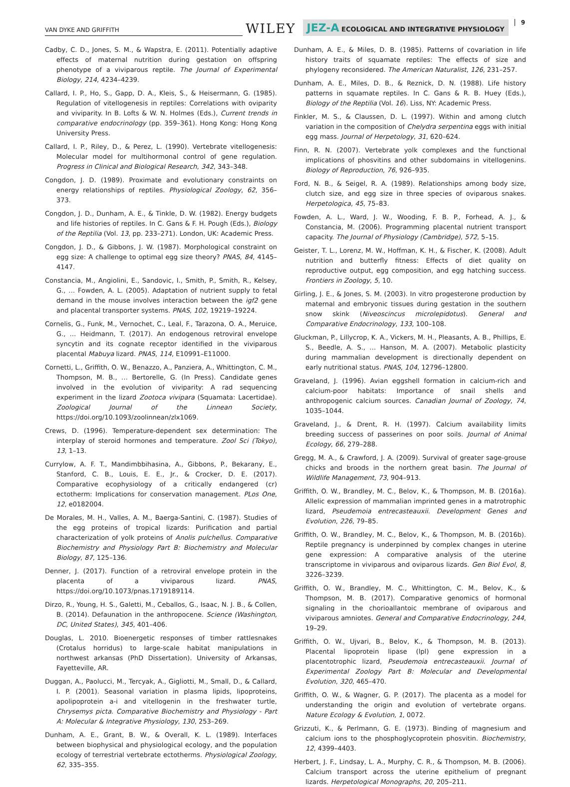VAN DYKE AND GRIFFITH WILEY JEZ-A ECOLOGICAL AND INTEGRATIVE PHYSIOLOGY 9
Cadby, C. D., Jones, S. M., & Wapstra, E. (2011). Potentially adaptive effects of maternal nutrition during gestation on offspring phenotype of a viviparous reptile. The Journal of Experimental Biology, 214, 4234–4239.
Callard, I. P., Ho, S., Gapp, D. A., Kleis, S., & Heisermann, G. (1985). Regulation of vitellogenesis in reptiles: Correlations with oviparity and viviparity. In B. Lofts & W. N. Holmes (Eds.), Current trends in comparative endocrinology (pp. 359–361). Hong Kong: Hong Kong University Press.
Callard, I. P., Riley, D., & Perez, L. (1990). Vertebrate vitellogenesis: Molecular model for multihormonal control of gene regulation. Progress in Clinical and Biological Research, 342, 343–348.
Congdon, J. D. (1989). Proximate and evolutionary constraints on energy relationships of reptiles. Physiological Zoology, 62, 356–373.
Congdon, J. D., Dunham, A. E., & Tinkle, D. W. (1982). Energy budgets and life histories of reptiles. In C. Gans & F. H. Pough (Eds.), Biology of the Reptilia (Vol. 13, pp. 233–271). London, UK: Academic Press.
Congdon, J. D., & Gibbons, J. W. (1987). Morphological constraint on egg size: A challenge to optimal egg size theory? PNAS, 84, 4145–4147.
Constancia, M., Angiolini, E., Sandovic, I., Smith, P., Smith, R., Kelsey, G., … Fowden, A. L. (2005). Adaptation of nutrient supply to fetal demand in the mouse involves interaction between the igf2 gene and placental transporter systems. PNAS, 102, 19219–19224.
Cornelis, G., Funk, M., Vernochet, C., Leal, F., Tarazona, O. A., Meruice, G., … Heidmann, T. (2017). An endogenous retroviral envelope syncytin and its cognate receptor identified in the viviparous placental Mabuya lizard. PNAS, 114, E10991–E11000.
Cornetti, L., Griffith, O. W., Benazzo, A., Panziera, A., Whittington, C. M., Thompson, M. B., … Bertorelle, G. (In Press). Candidate genes involved in the evolution of viviparity: A rad sequencing experiment in the lizard Zootoca vivipara (Squamata: Lacertidae). Zoological Journal of the Linnean Society, https://doi.org/10.1093/zoolinnean/zlx1069.
Crews, D. (1996). Temperature-dependent sex determination: The interplay of steroid hormones and temperature. Zool Sci (Tokyo), 13, 1–13.
Currylow, A. F. T., Mandimbbihasina, A., Gibbons, P., Bekarany, E., Stanford, C. B., Louis, E. E., Jr., & Crocker, D. E. (2017). Comparative ecophysiology of a critically endangered (cr) ectotherm: Implications for conservation management. PLos One, 12, e0182004.
De Morales, M. H., Valles, A. M., Baerga-Santini, C. (1987). Studies of the egg proteins of tropical lizards: Purification and partial characterization of yolk proteins of Anolis pulchellus. Comparative Biochemistry and Physiology Part B: Biochemistry and Molecular Biology, 87, 125–136.
Denner, J. (2017). Function of a retroviral envelope protein in the placenta of a viviparous lizard. PNAS, https://doi.org/10.1073/pnas.1719189114.
Dirzo, R., Young, H. S., Galetti, M., Ceballos, G., Isaac, N. J. B., & Collen, B. (2014). Defaunation in the anthropocene. Science (Washington, DC, United States), 345, 401–406.
Douglas, L. 2010. Bioenergetic responses of timber rattlesnakes (Crotalus horridus) to large-scale habitat manipulations in northwest arkansas (PhD Dissertation). University of Arkansas, Fayetteville, AR.
Duggan, A., Paolucci, M., Tercyak, A., Gigliotti, M., Small, D., & Callard, I. P. (2001). Seasonal variation in plasma lipids, lipoproteins, apolipoprotein a-i and vitellogenin in the freshwater turtle, Chrysemys picta. Comparative Biochemistry and Physiology - Part A: Molecular & Integrative Physiology, 130, 253–269.
Dunham, A. E., Grant, B. W., & Overall, K. L. (1989). Interfaces between biophysical and physiological ecology, and the population ecology of terrestrial vertebrate ectotherms. Physiological Zoology, 62, 335–355.
Dunham, A. E., & Miles, D. B. (1985). Patterns of covariation in life history traits of squamate reptiles: The effects of size and phylogeny reconsidered. The American Naturalist, 126, 231–257.
Dunham, A. E., Miles, D. B., & Reznick, D. N. (1988). Life history patterns in squamate reptiles. In C. Gans & R. B. Huey (Eds.), Biology of the Reptilia (Vol. 16). Liss, NY: Academic Press.
Finkler, M. S., & Claussen, D. L. (1997). Within and among clutch variation in the composition of Chelydra serpentina eggs with initial egg mass. Journal of Herpetology, 31, 620–624.
Finn, R. N. (2007). Vertebrate yolk complexes and the functional implications of phosvitins and other subdomains in vitellogenins. Biology of Reproduction, 76, 926–935.
Ford, N. B., & Seigel, R. A. (1989). Relationships among body size, clutch size, and egg size in three species of oviparous snakes. Herpetologica, 45, 75–83.
Fowden, A. L., Ward, J. W., Wooding, F. B. P., Forhead, A. J., & Constancia, M. (2006). Programming placental nutrient transport capacity. The Journal of Physiology (Cambridge), 572, 5–15.
Geister, T. L., Lorenz, M. W., Hoffman, K. H., & Fischer, K. (2008). Adult nutrition and butterfly fitness: Effects of diet quality on reproductive output, egg composition, and egg hatching success. Frontiers in Zoology, 5, 10.
Girling, J. E., & Jones, S. M. (2003). In vitro progesterone production by maternal and embryonic tissues during gestation in the southern snow skink (Niveoscincus microlepidotus). General and Comparative Endocrinology, 133, 100–108.
Gluckman, P., Lillycrop, K. A., Vickers, M. H., Pleasants, A. B., Phillips, E. S., Beedle, A. S., … Hanson, M. A. (2007). Metabolic plasticity during mammalian development is directionally dependent on early nutritional status. PNAS, 104, 12796–12800.
Graveland, J. (1996). Avian eggshell formation in calcium-rich and calcium-poor habitats: Importance of snail shells and anthropogenic calcium sources. Canadian Journal of Zoology, 74, 1035–1044.
Graveland, J., & Drent, R. H. (1997). Calcium availability limits breeding success of passerines on poor soils. Journal of Animal Ecology, 66, 279–288.
Gregg, M. A., & Crawford, J. A. (2009). Survival of greater sage-grouse chicks and broods in the northern great basin. The Journal of Wildlife Management, 73, 904–913.
Griffith, O. W., Brandley, M. C., Belov, K., & Thompson, M. B. (2016a). Allelic expression of mammalian imprinted genes in a matrotrophic lizard, Pseudemoia entrecasteauxii. Development Genes and Evolution, 226, 79–85.
Griffith, O. W., Brandley, M. C., Belov, K., & Thompson, M. B. (2016b). Reptile pregnancy is underpinned by complex changes in uterine gene expression: A comparative analysis of the uterine transcriptome in viviparous and oviparous lizards. Gen Biol Evol, 8, 3226–3239.
Griffith, O. W., Brandley, M. C., Whittington, C. M., Belov, K., & Thompson, M. B. (2017). Comparative genomics of hormonal signaling in the chorioallantoic membrane of oviparous and viviparous amniotes. General and Comparative Endocrinology, 244, 19–29.
Griffith, O. W., Ujvari, B., Belov, K., & Thompson, M. B. (2013). Placental lipoprotein lipase (lpl) gene expression in a placentotrophic lizard, Pseudemoia entrecasteauxii. Journal of Experimental Zoology Part B: Molecular and Developmental Evolution, 320, 465–470.
Griffith, O. W., & Wagner, G. P. (2017). The placenta as a model for understanding the origin and evolution of vertebrate organs. Nature Ecology & Evolution, 1, 0072.
Grizzuti, K., & Perlmann, G. E. (1973). Binding of magnesium and calcium ions to the phosphoglycoprotein phosvitin. Biochemistry, 12, 4399–4403.
Herbert, J. F., Lindsay, L. A., Murphy, C. R., & Thompson, M. B. (2006). Calcium transport across the uterine epithelium of pregnant lizards. Herpetological Monographs, 20, 205–211.